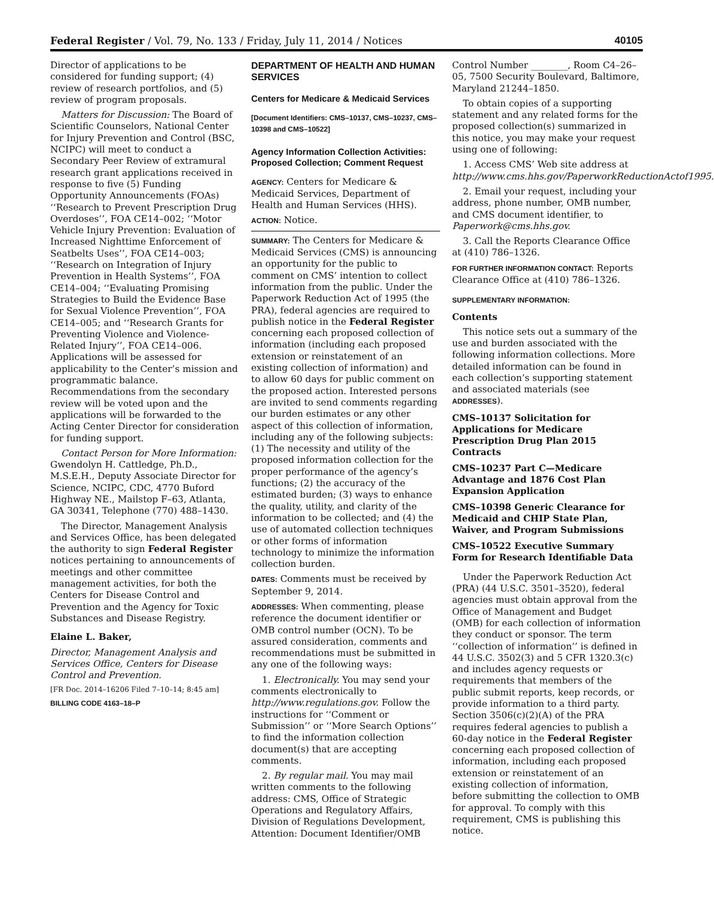Federal Register / Vol. 79, No. 133 / Friday, July 11, 2014 / Notices 40105
Director of applications to be considered for funding support; (4) review of research portfolios, and (5) review of program proposals.
Matters for Discussion: The Board of Scientific Counselors, National Center for Injury Prevention and Control (BSC, NCIPC) will meet to conduct a Secondary Peer Review of extramural research grant applications received in response to five (5) Funding Opportunity Announcements (FOAs) ‘‘Research to Prevent Prescription Drug Overdoses’’, FOA CE14–002; ‘‘Motor Vehicle Injury Prevention: Evaluation of Increased Nighttime Enforcement of Seatbelts Uses’’, FOA CE14–003; ‘‘Research on Integration of Injury Prevention in Health Systems’’, FOA CE14–004; ‘‘Evaluating Promising Strategies to Build the Evidence Base for Sexual Violence Prevention’’, FOA CE14–005; and ‘‘Research Grants for Preventing Violence and Violence-Related Injury’’, FOA CE14–006. Applications will be assessed for applicability to the Center’s mission and programmatic balance. Recommendations from the secondary review will be voted upon and the applications will be forwarded to the Acting Center Director for consideration for funding support.
Contact Person for More Information: Gwendolyn H. Cattledge, Ph.D., M.S.E.H., Deputy Associate Director for Science, NCIPC, CDC, 4770 Buford Highway NE., Mailstop F–63, Atlanta, GA 30341, Telephone (770) 488–1430.
The Director, Management Analysis and Services Office, has been delegated the authority to sign Federal Register notices pertaining to announcements of meetings and other committee management activities, for both the Centers for Disease Control and Prevention and the Agency for Toxic Substances and Disease Registry.
Elaine L. Baker,
Director, Management Analysis and Services Office, Centers for Disease Control and Prevention.
[FR Doc. 2014–16206 Filed 7–10–14; 8:45 am]
BILLING CODE 4163–18–P
DEPARTMENT OF HEALTH AND HUMAN SERVICES
Centers for Medicare & Medicaid Services
[Document Identifiers: CMS–10137, CMS–10237, CMS–10398 and CMS–10522]
Agency Information Collection Activities: Proposed Collection; Comment Request
AGENCY: Centers for Medicare & Medicaid Services, Department of Health and Human Services (HHS).
ACTION: Notice.
SUMMARY: The Centers for Medicare & Medicaid Services (CMS) is announcing an opportunity for the public to comment on CMS’ intention to collect information from the public. Under the Paperwork Reduction Act of 1995 (the PRA), federal agencies are required to publish notice in the Federal Register concerning each proposed collection of information (including each proposed extension or reinstatement of an existing collection of information) and to allow 60 days for public comment on the proposed action. Interested persons are invited to send comments regarding our burden estimates or any other aspect of this collection of information, including any of the following subjects: (1) The necessity and utility of the proposed information collection for the proper performance of the agency’s functions; (2) the accuracy of the estimated burden; (3) ways to enhance the quality, utility, and clarity of the information to be collected; and (4) the use of automated collection techniques or other forms of information technology to minimize the information collection burden.
DATES: Comments must be received by September 9, 2014.
ADDRESSES: When commenting, please reference the document identifier or OMB control number (OCN). To be assured consideration, comments and recommendations must be submitted in any one of the following ways:
1. Electronically. You may send your comments electronically to http://www.regulations.gov. Follow the instructions for ‘‘Comment or Submission’’ or ‘‘More Search Options’’ to find the information collection document(s) that are accepting comments.
2. By regular mail. You may mail written comments to the following address: CMS, Office of Strategic Operations and Regulatory Affairs, Division of Regulations Development, Attention: Document Identifier/OMB
Control Number ________, Room C4–26–05, 7500 Security Boulevard, Baltimore, Maryland 21244–1850.
To obtain copies of a supporting statement and any related forms for the proposed collection(s) summarized in this notice, you may make your request using one of following:
1. Access CMS’ Web site address at http://www.cms.hhs.gov/PaperworkReductionActof1995.
2. Email your request, including your address, phone number, OMB number, and CMS document identifier, to Paperwork@cms.hhs.gov.
3. Call the Reports Clearance Office at (410) 786–1326.
FOR FURTHER INFORMATION CONTACT: Reports Clearance Office at (410) 786–1326.
SUPPLEMENTARY INFORMATION:
Contents
This notice sets out a summary of the use and burden associated with the following information collections. More detailed information can be found in each collection’s supporting statement and associated materials (see ADDRESSES).
CMS–10137 Solicitation for Applications for Medicare Prescription Drug Plan 2015 Contracts
CMS–10237 Part C—Medicare Advantage and 1876 Cost Plan Expansion Application
CMS–10398 Generic Clearance for Medicaid and CHIP State Plan, Waiver, and Program Submissions
CMS–10522 Executive Summary Form for Research Identifiable Data
Under the Paperwork Reduction Act (PRA) (44 U.S.C. 3501–3520), federal agencies must obtain approval from the Office of Management and Budget (OMB) for each collection of information they conduct or sponsor. The term ‘‘collection of information’’ is defined in 44 U.S.C. 3502(3) and 5 CFR 1320.3(c) and includes agency requests or requirements that members of the public submit reports, keep records, or provide information to a third party. Section 3506(c)(2)(A) of the PRA requires federal agencies to publish a 60-day notice in the Federal Register concerning each proposed collection of information, including each proposed extension or reinstatement of an existing collection of information, before submitting the collection to OMB for approval. To comply with this requirement, CMS is publishing this notice.